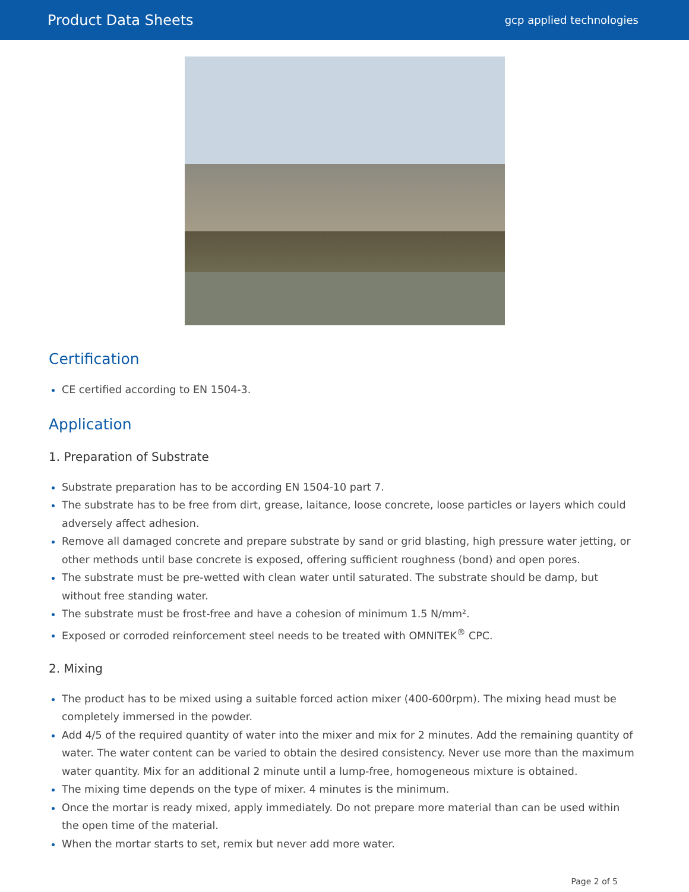Product Data Sheets gcp applied technologies
Certification
CE certified according to EN 1504-3.
Application
1. Preparation of Substrate
Substrate preparation has to be according EN 1504-10 part 7.
The substrate has to be free from dirt, grease, laitance, loose concrete, loose particles or layers which could adversely affect adhesion.
Remove all damaged concrete and prepare substrate by sand or grid blasting, high pressure water jetting, or other methods until base concrete is exposed, offering sufficient roughness (bond) and open pores.
The substrate must be pre-wetted with clean water until saturated. The substrate should be damp, but without free standing water.
The substrate must be frost-free and have a cohesion of minimum 1.5 N/mm².
Exposed or corroded reinforcement steel needs to be treated with OMNITEK<sup>®</sup> CPC.
2. Mixing
The product has to be mixed using a suitable forced action mixer (400-600rpm). The mixing head must be completely immersed in the powder.
Add 4/5 of the required quantity of water into the mixer and mix for 2 minutes. Add the remaining quantity of water. The water content can be varied to obtain the desired consistency. Never use more than the maximum water quantity. Mix for an additional 2 minute until a lump-free, homogeneous mixture is obtained.
The mixing time depends on the type of mixer. 4 minutes is the minimum.
Once the mortar is ready mixed, apply immediately. Do not prepare more material than can be used within the open time of the material.
When the mortar starts to set, remix but never add more water.
Page 2 of 5